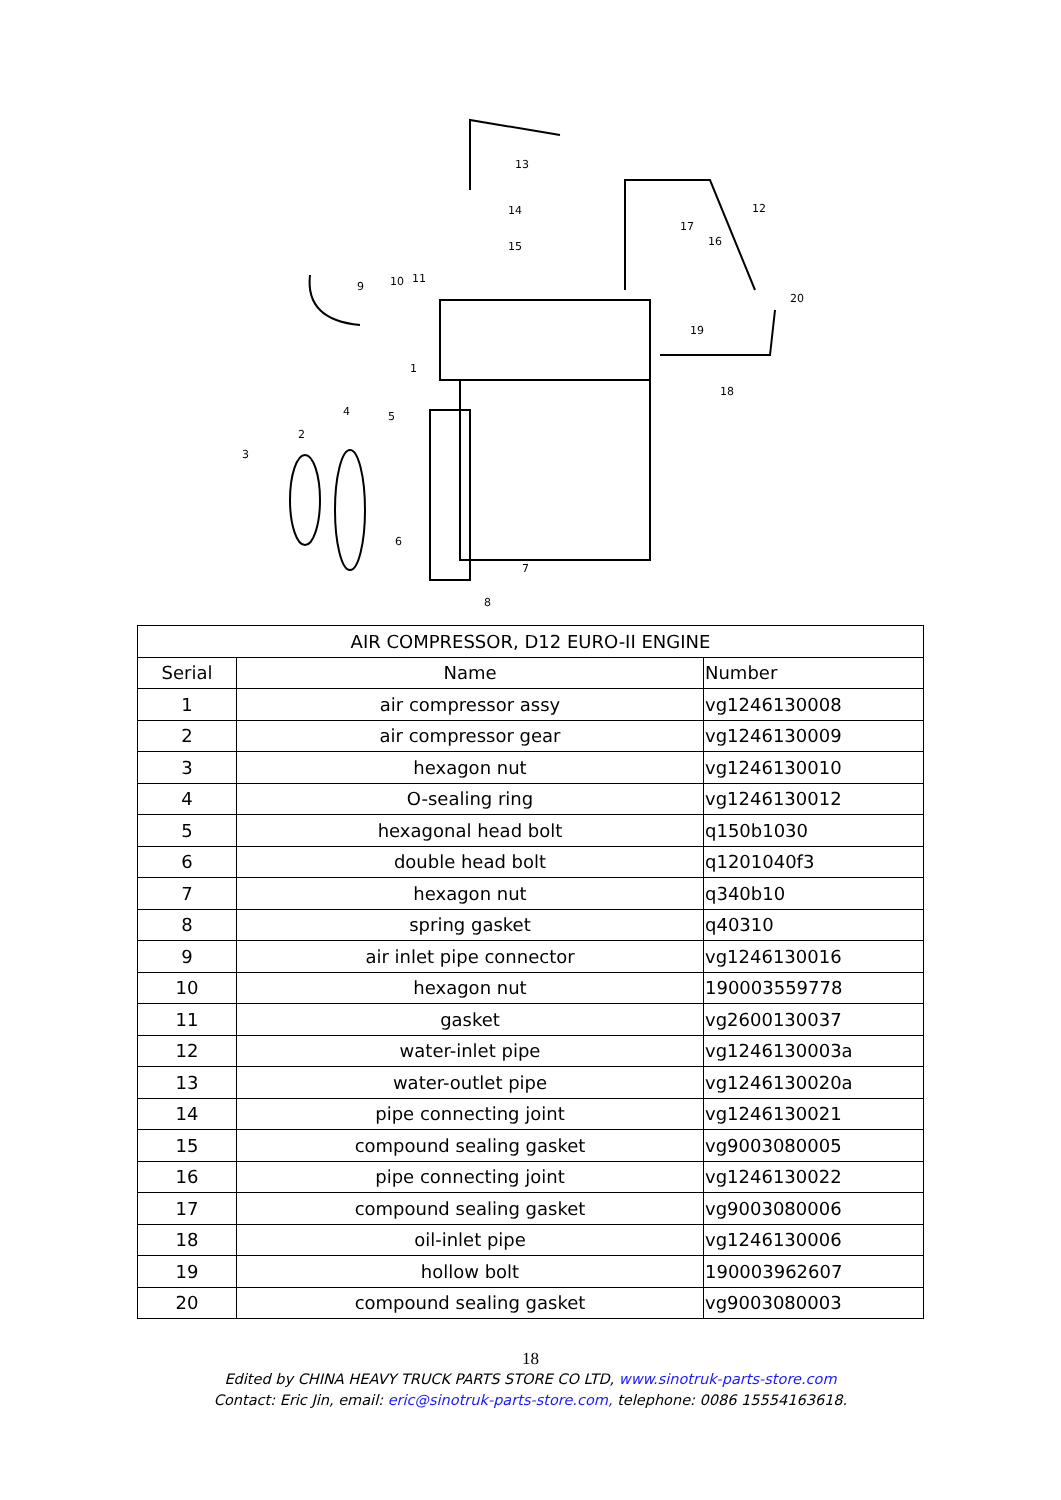13
14
15
12
17
16
20
19
18
9
10
11
1
5
4
2
3
6
7
8
| AIR COMPRESSOR, D12 EURO-II ENGINE | | |
| --- | --- | --- |
| Serial | Name | Number |
| 1 | air compressor assy | vg1246130008 |
| 2 | air compressor gear | vg1246130009 |
| 3 | hexagon nut | vg1246130010 |
| 4 | O-sealing ring | vg1246130012 |
| 5 | hexagonal head bolt | q150b1030 |
| 6 | double head bolt | q1201040f3 |
| 7 | hexagon nut | q340b10 |
| 8 | spring gasket | q40310 |
| 9 | air inlet pipe connector | vg1246130016 |
| 10 | hexagon nut | 190003559778 |
| 11 | gasket | vg2600130037 |
| 12 | water-inlet pipe | vg1246130003a |
| 13 | water-outlet pipe | vg1246130020a |
| 14 | pipe connecting joint | vg1246130021 |
| 15 | compound sealing gasket | vg9003080005 |
| 16 | pipe connecting joint | vg1246130022 |
| 17 | compound sealing gasket | vg9003080006 |
| 18 | oil-inlet pipe | vg1246130006 |
| 19 | hollow bolt | 190003962607 |
| 20 | compound sealing gasket | vg9003080003 |
18
Edited by CHINA HEAVY TRUCK PARTS STORE CO LTD, www.sinotruk-parts-store.com
Contact: Eric Jin, email: eric@sinotruk-parts-store.com, telephone: 0086 15554163618.